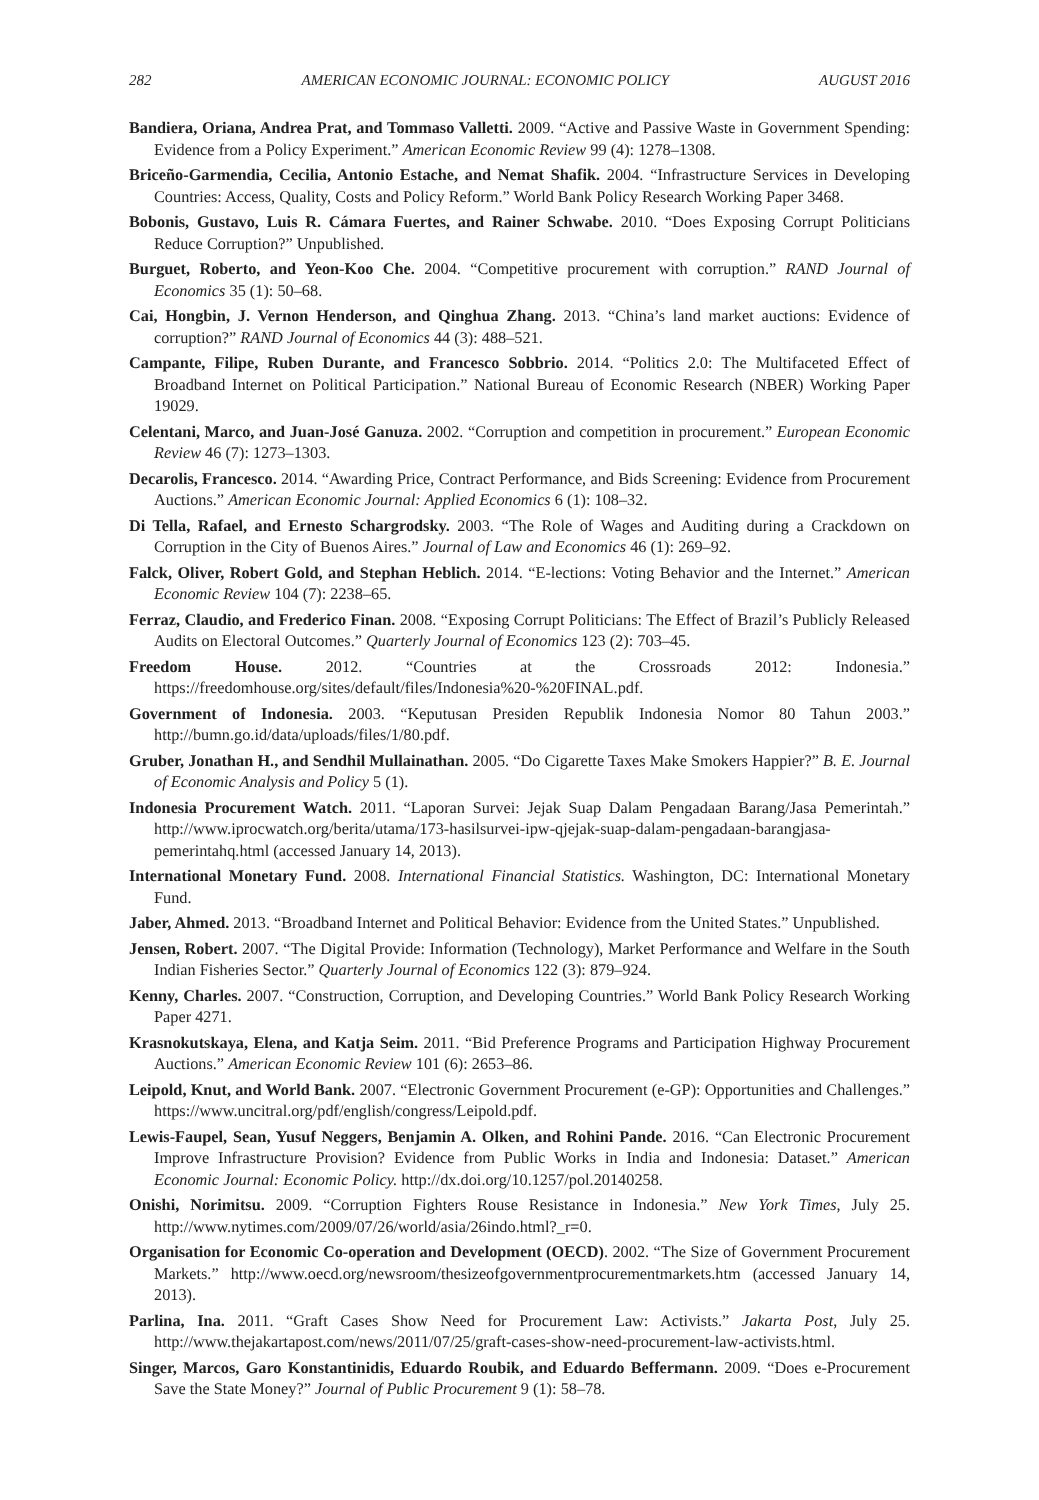282 AMERICAN ECONOMIC JOURNAL: ECONOMIC POLICY AUGUST 2016
Bandiera, Oriana, Andrea Prat, and Tommaso Valletti. 2009. “Active and Passive Waste in Government Spending: Evidence from a Policy Experiment.” American Economic Review 99 (4): 1278–1308.
Briceño-Garmendia, Cecilia, Antonio Estache, and Nemat Shafik. 2004. “Infrastructure Services in Developing Countries: Access, Quality, Costs and Policy Reform.” World Bank Policy Research Working Paper 3468.
Bobonis, Gustavo, Luis R. Cámara Fuertes, and Rainer Schwabe. 2010. “Does Exposing Corrupt Politicians Reduce Corruption?” Unpublished.
Burguet, Roberto, and Yeon-Koo Che. 2004. “Competitive procurement with corruption.” RAND Journal of Economics 35 (1): 50–68.
Cai, Hongbin, J. Vernon Henderson, and Qinghua Zhang. 2013. “China’s land market auctions: Evidence of corruption?” RAND Journal of Economics 44 (3): 488–521.
Campante, Filipe, Ruben Durante, and Francesco Sobbrio. 2014. “Politics 2.0: The Multifaceted Effect of Broadband Internet on Political Participation.” National Bureau of Economic Research (NBER) Working Paper 19029.
Celentani, Marco, and Juan-José Ganuza. 2002. “Corruption and competition in procurement.” European Economic Review 46 (7): 1273–1303.
Decarolis, Francesco. 2014. “Awarding Price, Contract Performance, and Bids Screening: Evidence from Procurement Auctions.” American Economic Journal: Applied Economics 6 (1): 108–32.
Di Tella, Rafael, and Ernesto Schargrodsky. 2003. “The Role of Wages and Auditing during a Crackdown on Corruption in the City of Buenos Aires.” Journal of Law and Economics 46 (1): 269–92.
Falck, Oliver, Robert Gold, and Stephan Heblich. 2014. “E-lections: Voting Behavior and the Internet.” American Economic Review 104 (7): 2238–65.
Ferraz, Claudio, and Frederico Finan. 2008. “Exposing Corrupt Politicians: The Effect of Brazil’s Publicly Released Audits on Electoral Outcomes.” Quarterly Journal of Economics 123 (2): 703–45.
Freedom House. 2012. “Countries at the Crossroads 2012: Indonesia.” https://freedomhouse.org/sites/default/files/Indonesia%20-%20FINAL.pdf.
Government of Indonesia. 2003. “Keputusan Presiden Republik Indonesia Nomor 80 Tahun 2003.” http://bumn.go.id/data/uploads/files/1/80.pdf.
Gruber, Jonathan H., and Sendhil Mullainathan. 2005. “Do Cigarette Taxes Make Smokers Happier?” B. E. Journal of Economic Analysis and Policy 5 (1).
Indonesia Procurement Watch. 2011. “Laporan Survei: Jejak Suap Dalam Pengadaan Barang/Jasa Pemerintah.” http://www.iprocwatch.org/berita/utama/173-hasilsurvei-ipw-qjejak-suap-dalam-pengadaan-barangjasa-pemerintahq.html (accessed January 14, 2013).
International Monetary Fund. 2008. International Financial Statistics. Washington, DC: International Monetary Fund.
Jaber, Ahmed. 2013. “Broadband Internet and Political Behavior: Evidence from the United States.” Unpublished.
Jensen, Robert. 2007. “The Digital Provide: Information (Technology), Market Performance and Welfare in the South Indian Fisheries Sector.” Quarterly Journal of Economics 122 (3): 879–924.
Kenny, Charles. 2007. “Construction, Corruption, and Developing Countries.” World Bank Policy Research Working Paper 4271.
Krasnokutskaya, Elena, and Katja Seim. 2011. “Bid Preference Programs and Participation Highway Procurement Auctions.” American Economic Review 101 (6): 2653–86.
Leipold, Knut, and World Bank. 2007. “Electronic Government Procurement (e-GP): Opportunities and Challenges.” https://www.uncitral.org/pdf/english/congress/Leipold.pdf.
Lewis-Faupel, Sean, Yusuf Neggers, Benjamin A. Olken, and Rohini Pande. 2016. “Can Electronic Procurement Improve Infrastructure Provision? Evidence from Public Works in India and Indonesia: Dataset.” American Economic Journal: Economic Policy. http://dx.doi.org/10.1257/pol.20140258.
Onishi, Norimitsu. 2009. “Corruption Fighters Rouse Resistance in Indonesia.” New York Times, July 25. http://www.nytimes.com/2009/07/26/world/asia/26indo.html?_r=0.
Organisation for Economic Co-operation and Development (OECD). 2002. “The Size of Government Procurement Markets.” http://www.oecd.org/newsroom/thesizeofgovernmentprocurementmarkets.htm (accessed January 14, 2013).
Parlina, Ina. 2011. “Graft Cases Show Need for Procurement Law: Activists.” Jakarta Post, July 25. http://www.thejakartapost.com/news/2011/07/25/graft-cases-show-need-procurement-law-activists.html.
Singer, Marcos, Garo Konstantinidis, Eduardo Roubik, and Eduardo Beffermann. 2009. “Does e-Procurement Save the State Money?” Journal of Public Procurement 9 (1): 58–78.